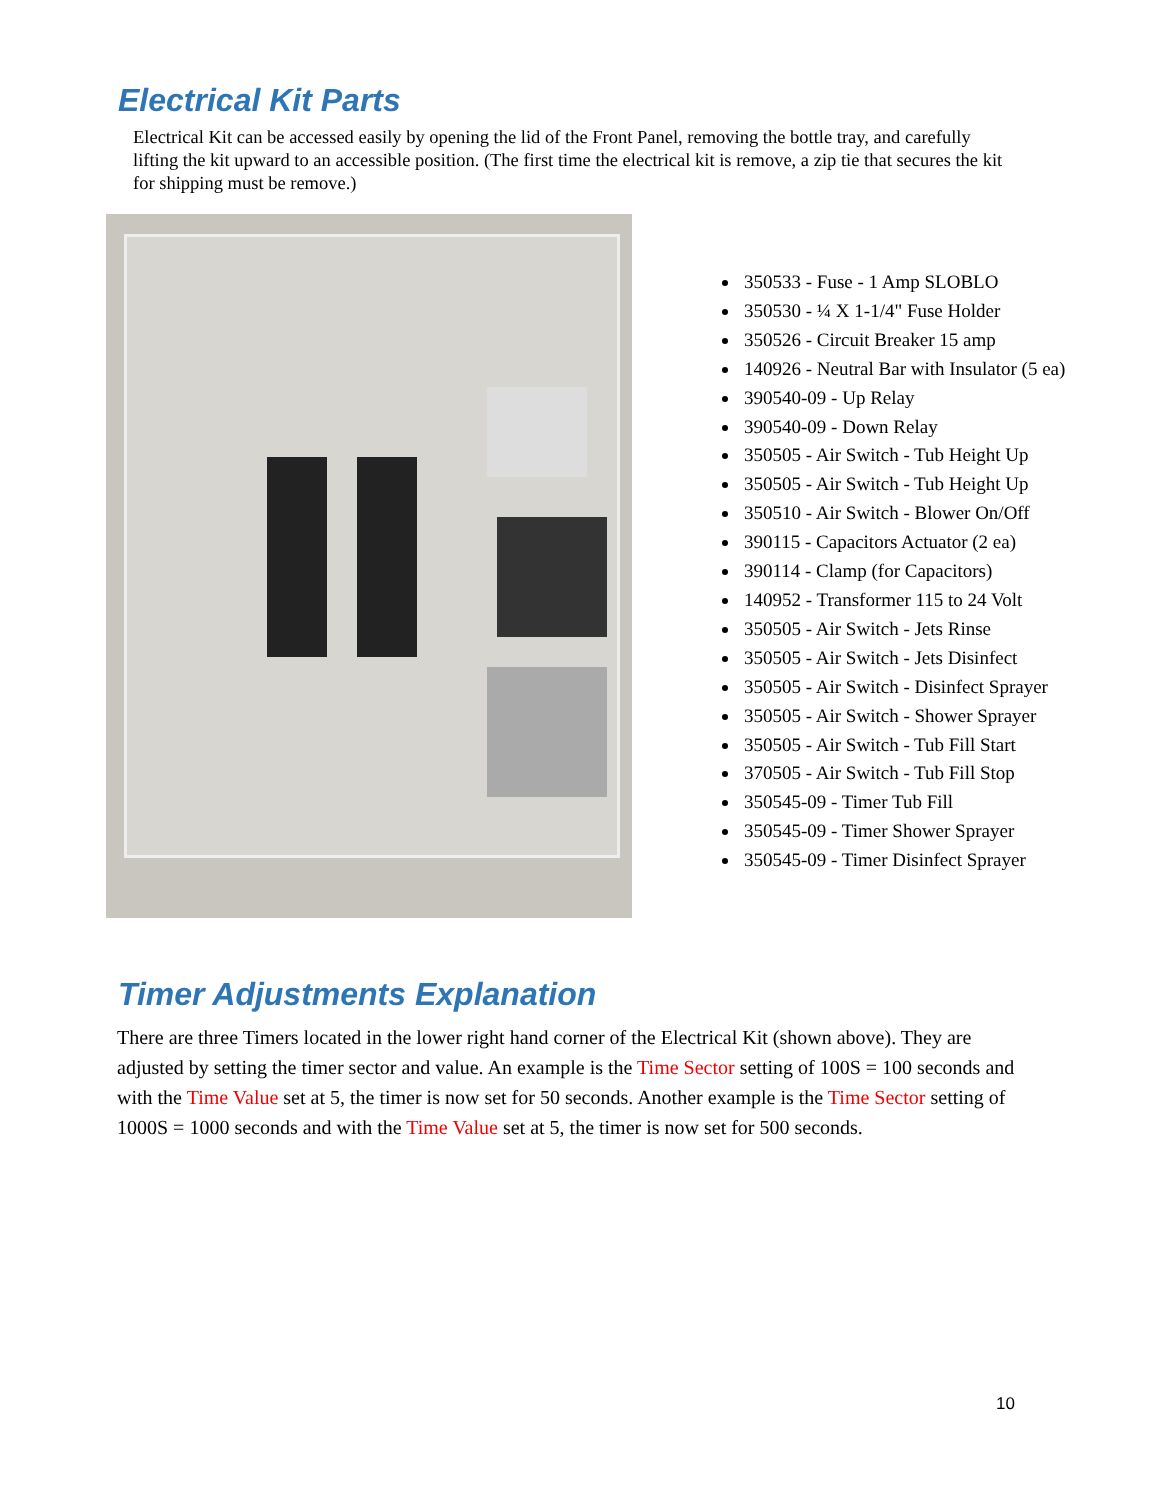Electrical Kit Parts
Electrical Kit can be accessed easily by opening the lid of the Front Panel, removing the bottle tray, and carefully lifting the kit upward to an accessible position. (The first time the electrical kit is remove, a zip tie that secures the kit for shipping must be remove.)
350533 - Fuse - 1 Amp SLOBLO
350530 - ¼ X 1-1/4" Fuse Holder
350526 - Circuit Breaker 15 amp
140926 - Neutral Bar with Insulator (5 ea)
390540-09 - Up Relay
390540-09 - Down Relay
350505 - Air Switch - Tub Height Up
350505 - Air Switch - Tub Height Up
350510 - Air Switch - Blower On/Off
390115 - Capacitors Actuator (2 ea)
390114 - Clamp (for Capacitors)
140952 - Transformer 115 to 24 Volt
350505 - Air Switch - Jets Rinse
350505 - Air Switch - Jets Disinfect
350505 - Air Switch - Disinfect Sprayer
350505 - Air Switch - Shower Sprayer
350505 - Air Switch - Tub Fill Start
370505 - Air Switch - Tub Fill Stop
350545-09 - Timer Tub Fill
350545-09 - Timer Shower Sprayer
350545-09 - Timer Disinfect Sprayer
Timer Adjustments Explanation
There are three Timers located in the lower right hand corner of the Electrical Kit (shown above). They are adjusted by setting the timer sector and value. An example is the Time Sector setting of 100S = 100 seconds and with the Time Value set at 5, the timer is now set for 50 seconds. Another example is the Time Sector setting of 1000S = 1000 seconds and with the Time Value set at 5, the timer is now set for 500 seconds.
10